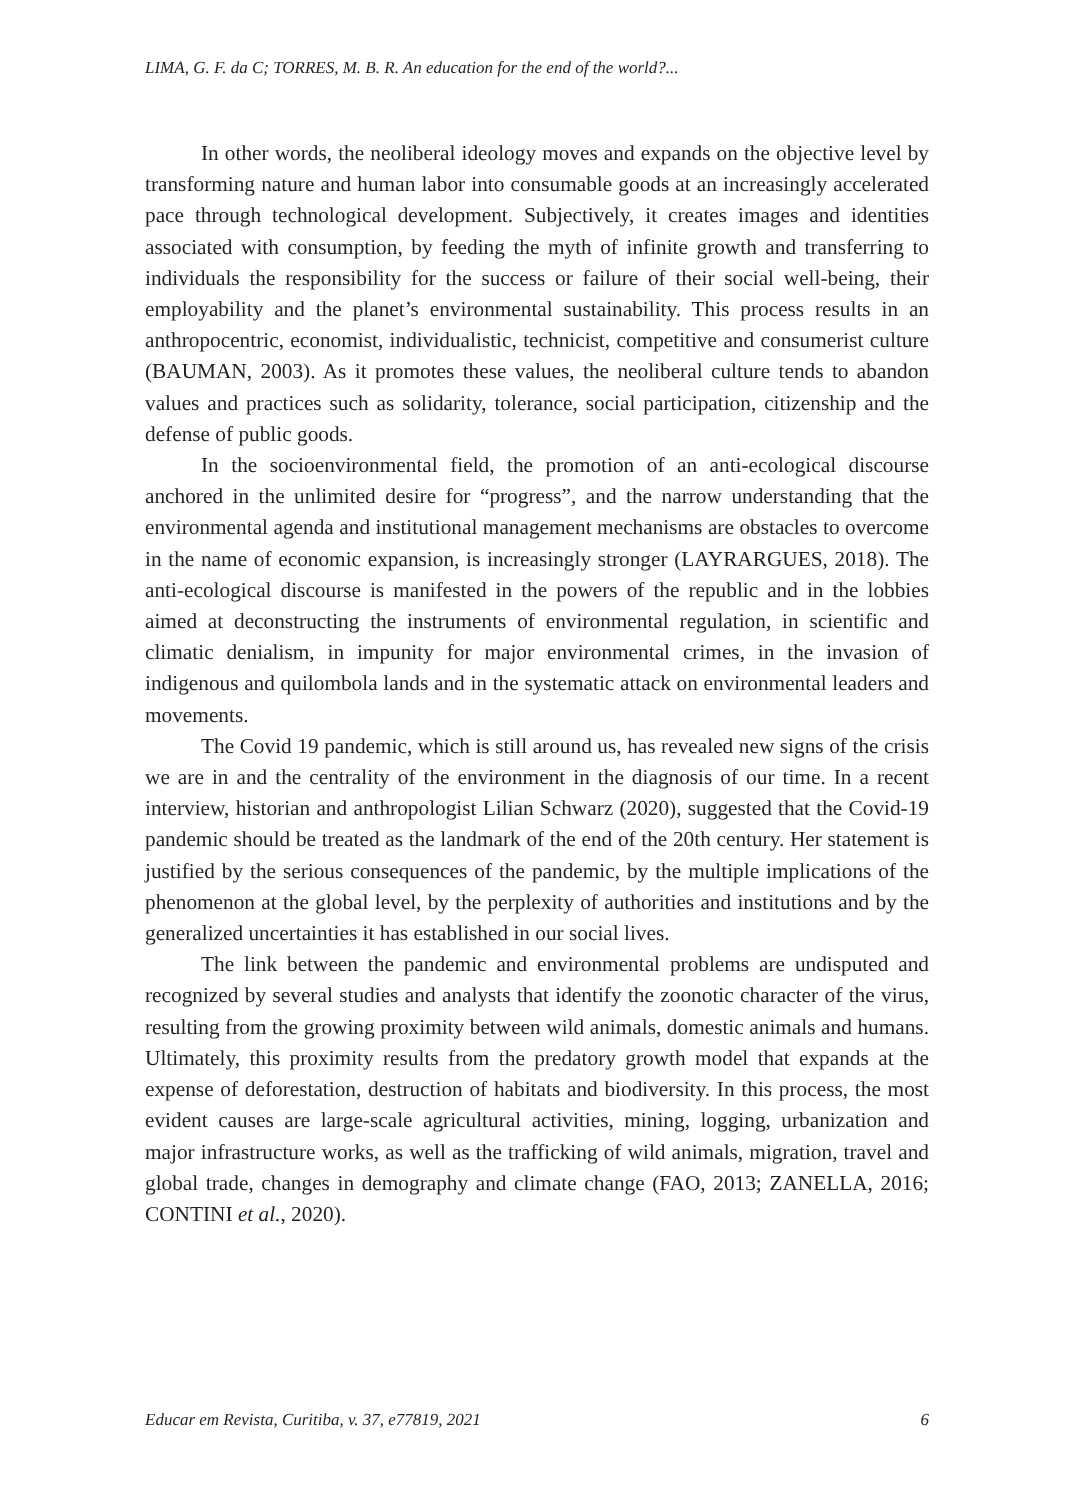LIMA, G. F. da C; TORRES, M. B. R. An education for the end of the world?...
In other words, the neoliberal ideology moves and expands on the objective level by transforming nature and human labor into consumable goods at an increasingly accelerated pace through technological development. Subjectively, it creates images and identities associated with consumption, by feeding the myth of infinite growth and transferring to individuals the responsibility for the success or failure of their social well-being, their employability and the planet’s environmental sustainability. This process results in an anthropocentric, economist, individualistic, technicist, competitive and consumerist culture (BAUMAN, 2003). As it promotes these values, the neoliberal culture tends to abandon values and practices such as solidarity, tolerance, social participation, citizenship and the defense of public goods.
In the socioenvironmental field, the promotion of an anti-ecological discourse anchored in the unlimited desire for “progress”, and the narrow understanding that the environmental agenda and institutional management mechanisms are obstacles to overcome in the name of economic expansion, is increasingly stronger (LAYRARGUES, 2018). The anti-ecological discourse is manifested in the powers of the republic and in the lobbies aimed at deconstructing the instruments of environmental regulation, in scientific and climatic denialism, in impunity for major environmental crimes, in the invasion of indigenous and quilombola lands and in the systematic attack on environmental leaders and movements.
The Covid 19 pandemic, which is still around us, has revealed new signs of the crisis we are in and the centrality of the environment in the diagnosis of our time. In a recent interview, historian and anthropologist Lilian Schwarz (2020), suggested that the Covid-19 pandemic should be treated as the landmark of the end of the 20th century. Her statement is justified by the serious consequences of the pandemic, by the multiple implications of the phenomenon at the global level, by the perplexity of authorities and institutions and by the generalized uncertainties it has established in our social lives.
The link between the pandemic and environmental problems are undisputed and recognized by several studies and analysts that identify the zoonotic character of the virus, resulting from the growing proximity between wild animals, domestic animals and humans. Ultimately, this proximity results from the predatory growth model that expands at the expense of deforestation, destruction of habitats and biodiversity. In this process, the most evident causes are large-scale agricultural activities, mining, logging, urbanization and major infrastructure works, as well as the trafficking of wild animals, migration, travel and global trade, changes in demography and climate change (FAO, 2013; ZANELLA, 2016; CONTINI et al., 2020).
Educar em Revista, Curitiba, v. 37, e77819, 2021 6